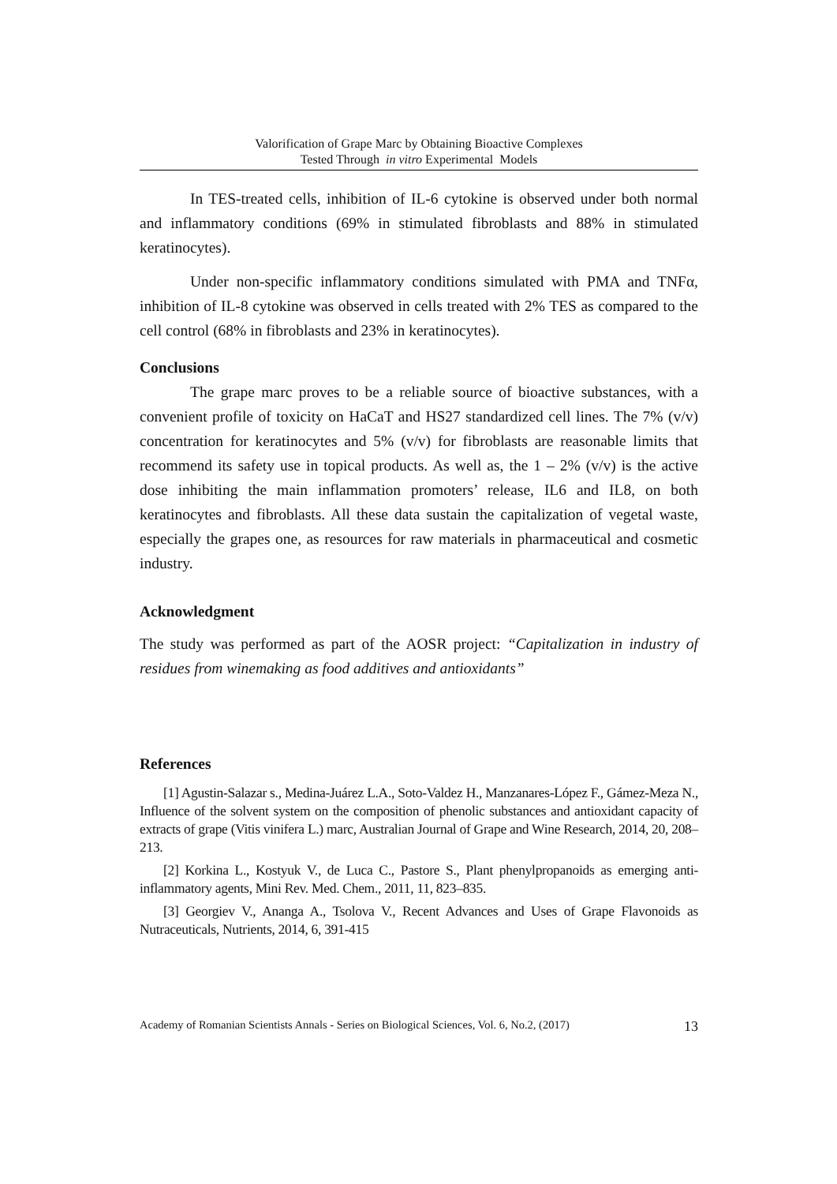Valorification of Grape Marc by Obtaining Bioactive Complexes
Tested Through in vitro Experimental Models
In TES-treated cells, inhibition of IL-6 cytokine is observed under both normal and inflammatory conditions (69% in stimulated fibroblasts and 88% in stimulated keratinocytes).
Under non-specific inflammatory conditions simulated with PMA and TNFα, inhibition of IL-8 cytokine was observed in cells treated with 2% TES as compared to the cell control (68% in fibroblasts and 23% in keratinocytes).
Conclusions
The grape marc proves to be a reliable source of bioactive substances, with a convenient profile of toxicity on HaCaT and HS27 standardized cell lines. The 7% (v/v) concentration for keratinocytes and 5% (v/v) for fibroblasts are reasonable limits that recommend its safety use in topical products. As well as, the 1 – 2% (v/v) is the active dose inhibiting the main inflammation promoters’ release, IL6 and IL8, on both keratinocytes and fibroblasts. All these data sustain the capitalization of vegetal waste, especially the grapes one, as resources for raw materials in pharmaceutical and cosmetic industry.
Acknowledgment
The study was performed as part of the AOSR project: “Capitalization in industry of residues from winemaking as food additives and antioxidants”
References
[1] Agustin-Salazar s., Medina-Juárez L.A., Soto-Valdez H., Manzanares-López F., Gámez-Meza N., Influence of the solvent system on the composition of phenolic substances and antioxidant capacity of extracts of grape (Vitis vinifera L.) marc, Australian Journal of Grape and Wine Research, 2014, 20, 208–213.
[2] Korkina L., Kostyuk V., de Luca C., Pastore S., Plant phenylpropanoids as emerging anti-inflammatory agents, Mini Rev. Med. Chem., 2011, 11, 823–835.
[3] Georgiev V., Ananga A., Tsolova V., Recent Advances and Uses of Grape Flavonoids as Nutraceuticals, Nutrients, 2014, 6, 391-415
Academy of Romanian Scientists Annals - Series on Biological Sciences, Vol. 6, No.2, (2017) 13